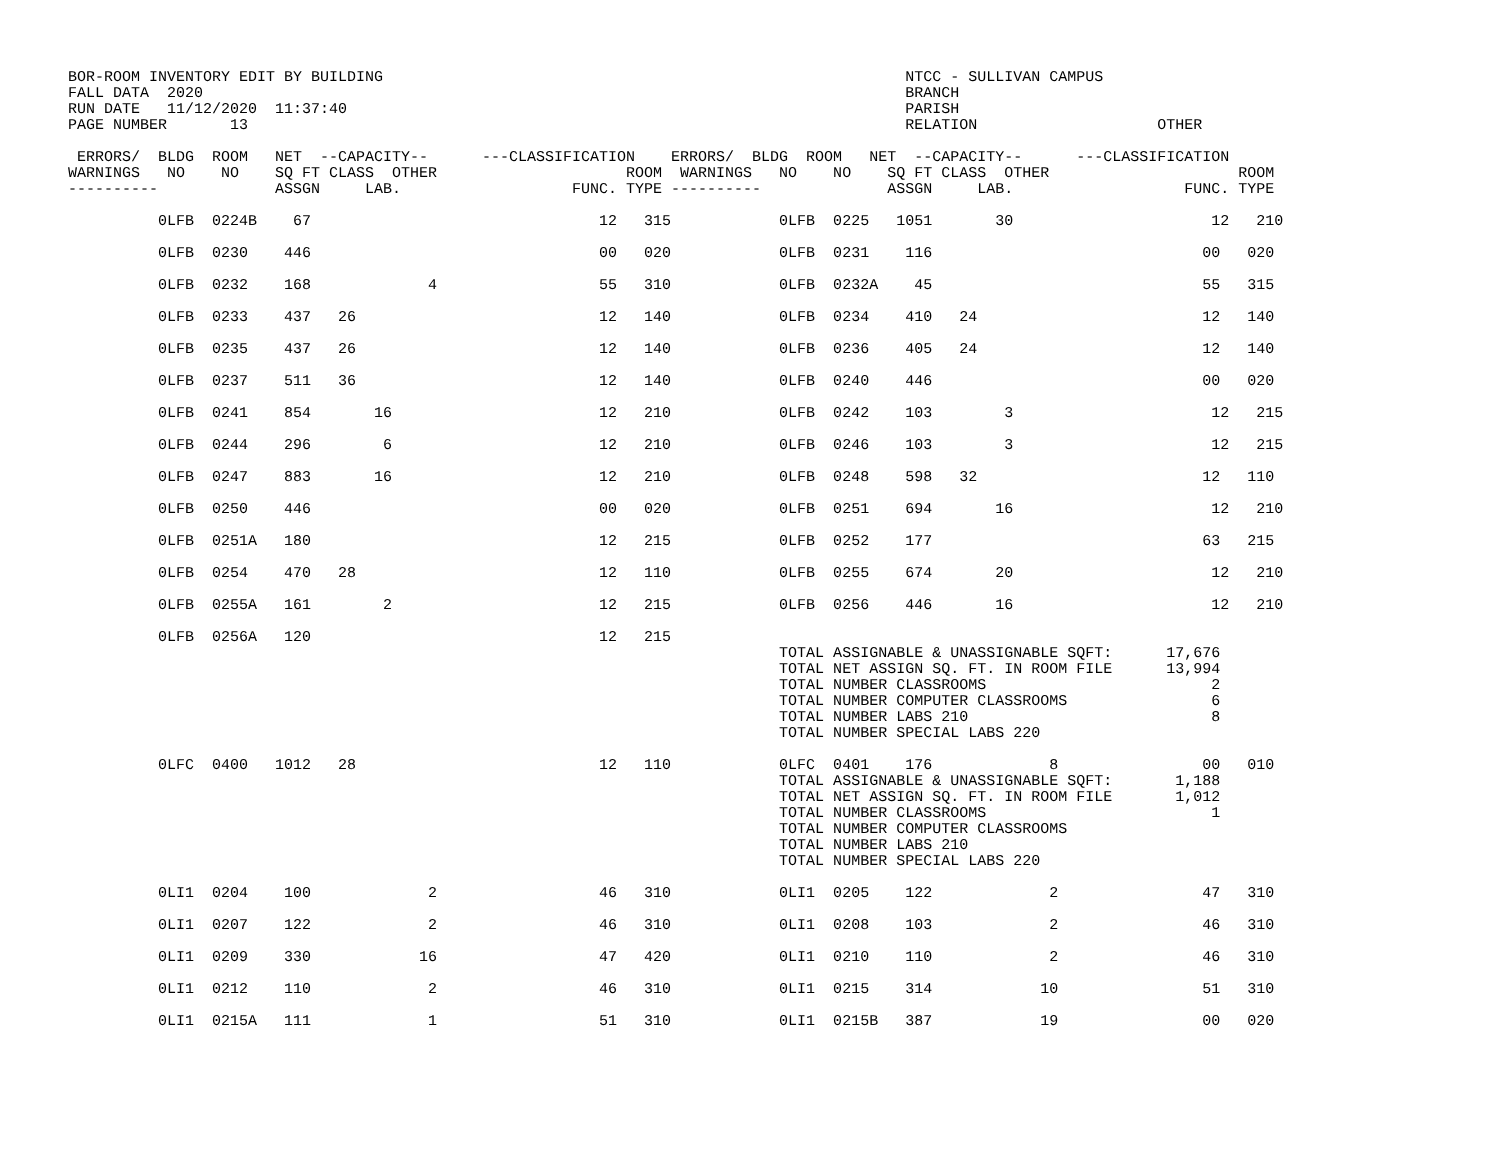BOR-ROOM INVENTORY EDIT BY BUILDING                                                          NTCC - SULLIVAN CAMPUS
FALL DATA  2020                                                                              BRANCH
RUN DATE   11/12/2020  11:37:40                                                              PARISH
PAGE NUMBER       13                                                                         RELATION                    OTHER

 ERRORS/  BLDG  ROOM   NET  --CAPACITY--      ---CLASSIFICATION    ERRORS/  BLDG  ROOM   NET  --CAPACITY--      ---CLASSIFICATION
WARNINGS   NO    NO    SQ FT CLASS  OTHER                     ROOM  WARNINGS   NO    NO    SQ FT CLASS  OTHER                     ROOM
----------             ASSGN     LAB.                   FUNC. TYPE ----------              ASSGN     LAB.                   FUNC. TYPE

          0LFB  0224B    67                                12   315            0LFB  0225   1051       30                      12   210

          0LFB  0230    446                                00   020            0LFB  0231    116                              00   020

          0LFB  0232    168             4                  55   310            0LFB  0232A    45                              55   315

          0LFB  0233    437   26                           12   140            0LFB  0234    410   24                         12   140

          0LFB  0235    437   26                           12   140            0LFB  0236    405   24                         12   140

          0LFB  0237    511   36                           12   140            0LFB  0240    446                              00   020

          0LFB  0241    854       16                       12   210            0LFB  0242    103        3                      12   215

          0LFB  0244    296        6                       12   210            0LFB  0246    103        3                      12   215

          0LFB  0247    883       16                       12   210            0LFB  0248    598   32                         12   110

          0LFB  0250    446                                00   020            0LFB  0251    694       16                      12   210

          0LFB  0251A   180                                12   215            0LFB  0252    177                              63   215

          0LFB  0254    470   28                           12   110            0LFB  0255    674       20                      12   210

          0LFB  0255A   161        2                       12   215            0LFB  0256    446       16                      12   210

          0LFB  0256A   120                                12   215
                                                                               TOTAL ASSIGNABLE & UNASSIGNABLE SQFT:      17,676
                                                                               TOTAL NET ASSIGN SQ. FT. IN ROOM FILE      13,994
                                                                               TOTAL NUMBER CLASSROOMS                         2
                                                                               TOTAL NUMBER COMPUTER CLASSROOMS                6
                                                                               TOTAL NUMBER LABS 210                           8
                                                                               TOTAL NUMBER SPECIAL LABS 220

          0LFC  0400   1012   28                           12   110            0LFC  0401    176             8                00   010
                                                                               TOTAL ASSIGNABLE & UNASSIGNABLE SQFT:       1,188
                                                                               TOTAL NET ASSIGN SQ. FT. IN ROOM FILE       1,012
                                                                               TOTAL NUMBER CLASSROOMS                         1
                                                                               TOTAL NUMBER COMPUTER CLASSROOMS
                                                                               TOTAL NUMBER LABS 210
                                                                               TOTAL NUMBER SPECIAL LABS 220

          0LI1  0204    100             2                  46   310            0LI1  0205    122             2                47   310

          0LI1  0207    122             2                  46   310            0LI1  0208    103             2                46   310

          0LI1  0209    330            16                  47   420            0LI1  0210    110             2                46   310

          0LI1  0212    110             2                  46   310            0LI1  0215    314            10                51   310

          0LI1  0215A   111             1                  51   310            0LI1  0215B   387            19                00   020